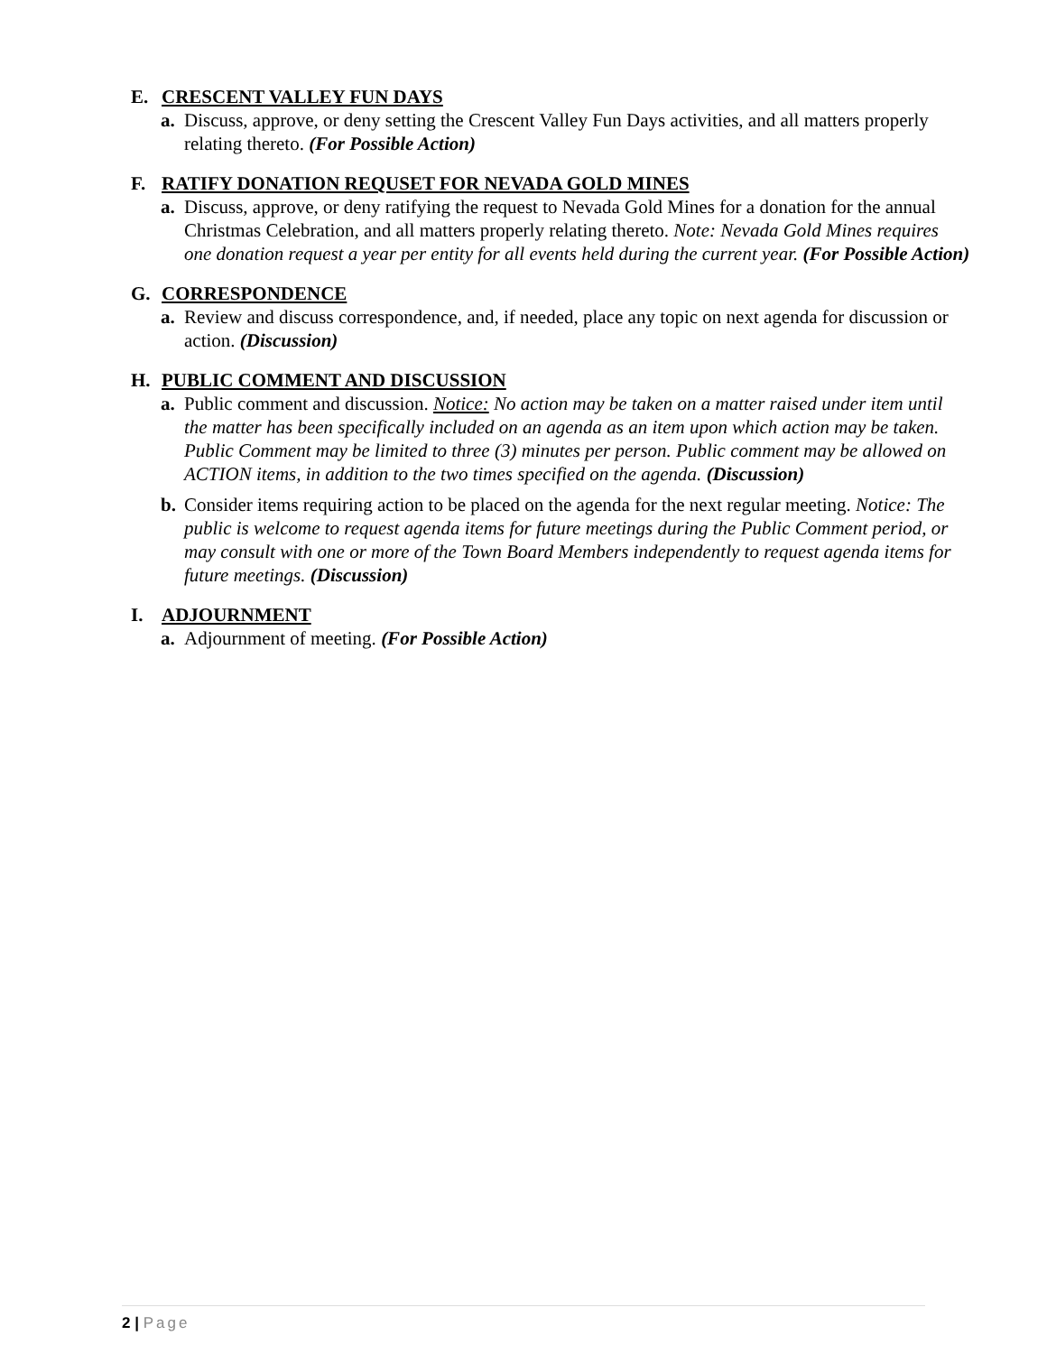E. CRESCENT VALLEY FUN DAYS
a. Discuss, approve, or deny setting the Crescent Valley Fun Days activities, and all matters properly relating thereto. (For Possible Action)
F. RATIFY DONATION REQUSET FOR NEVADA GOLD MINES
a. Discuss, approve, or deny ratifying the request to Nevada Gold Mines for a donation for the annual Christmas Celebration, and all matters properly relating thereto. Note: Nevada Gold Mines requires one donation request a year per entity for all events held during the current year. (For Possible Action)
G. CORRESPONDENCE
a. Review and discuss correspondence, and, if needed, place any topic on next agenda for discussion or action. (Discussion)
H. PUBLIC COMMENT AND DISCUSSION
a. Public comment and discussion. Notice: No action may be taken on a matter raised under item until the matter has been specifically included on an agenda as an item upon which action may be taken. Public Comment may be limited to three (3) minutes per person. Public comment may be allowed on ACTION items, in addition to the two times specified on the agenda. (Discussion)
b. Consider items requiring action to be placed on the agenda for the next regular meeting. Notice: The public is welcome to request agenda items for future meetings during the Public Comment period, or may consult with one or more of the Town Board Members independently to request agenda items for future meetings. (Discussion)
I. ADJOURNMENT
a. Adjournment of meeting. (For Possible Action)
2 | Page